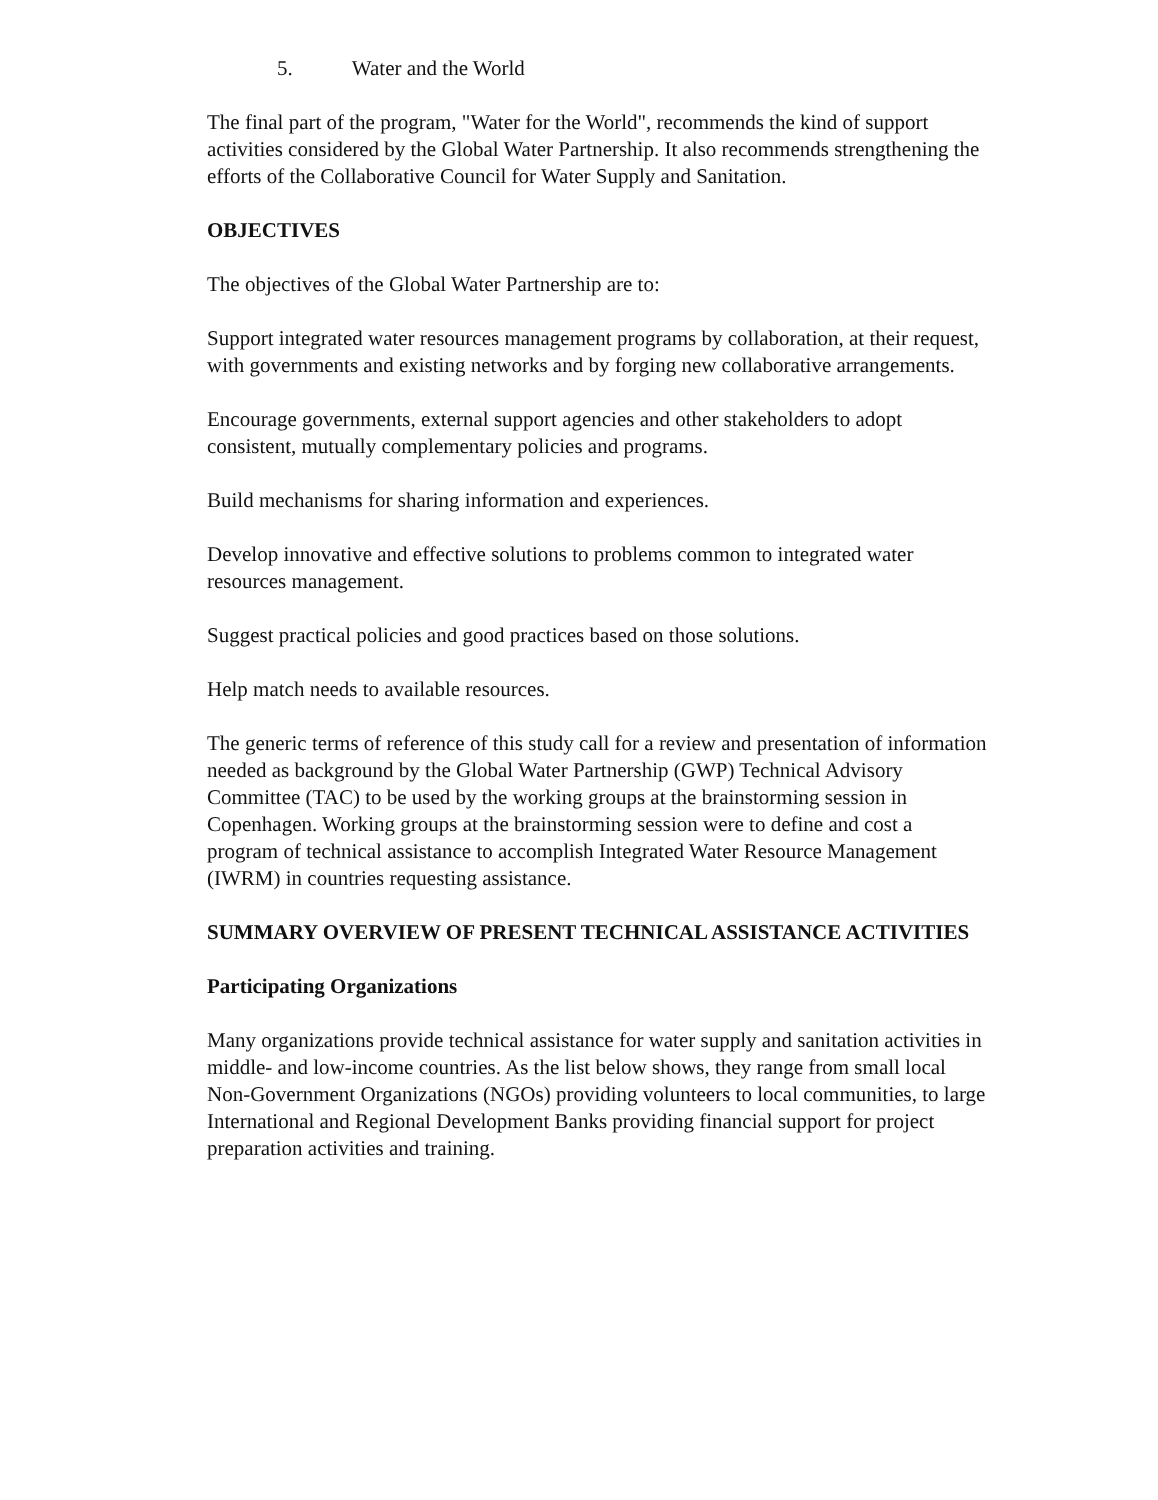5. Water and the World
The final part of the program, "Water for the World", recommends the kind of support activities considered by the Global Water Partnership. It also recommends strengthening the efforts of the Collaborative Council for Water Supply and Sanitation.
OBJECTIVES
The objectives of the Global Water Partnership are to:
Support integrated water resources management programs by collaboration, at their request, with governments and existing networks and by forging new collaborative arrangements.
Encourage governments, external support agencies and other stakeholders to adopt consistent, mutually complementary policies and programs.
Build mechanisms for sharing information and experiences.
Develop innovative and effective solutions to problems common to integrated water resources management.
Suggest practical policies and good practices based on those solutions.
Help match needs to available resources.
The generic terms of reference of this study call for a review and presentation of information needed as background by the Global Water Partnership (GWP) Technical Advisory Committee (TAC) to be used by the working groups at the brainstorming session in Copenhagen. Working groups at the brainstorming session were to define and cost a program of technical assistance to accomplish Integrated Water Resource Management (IWRM) in countries requesting assistance.
SUMMARY OVERVIEW OF PRESENT TECHNICAL ASSISTANCE ACTIVITIES
Participating Organizations
Many organizations provide technical assistance for water supply and sanitation activities in middle- and low-income countries. As the list below shows, they range from small local Non-Government Organizations (NGOs) providing volunteers to local communities, to large International and Regional Development Banks providing financial support for project preparation activities and training.